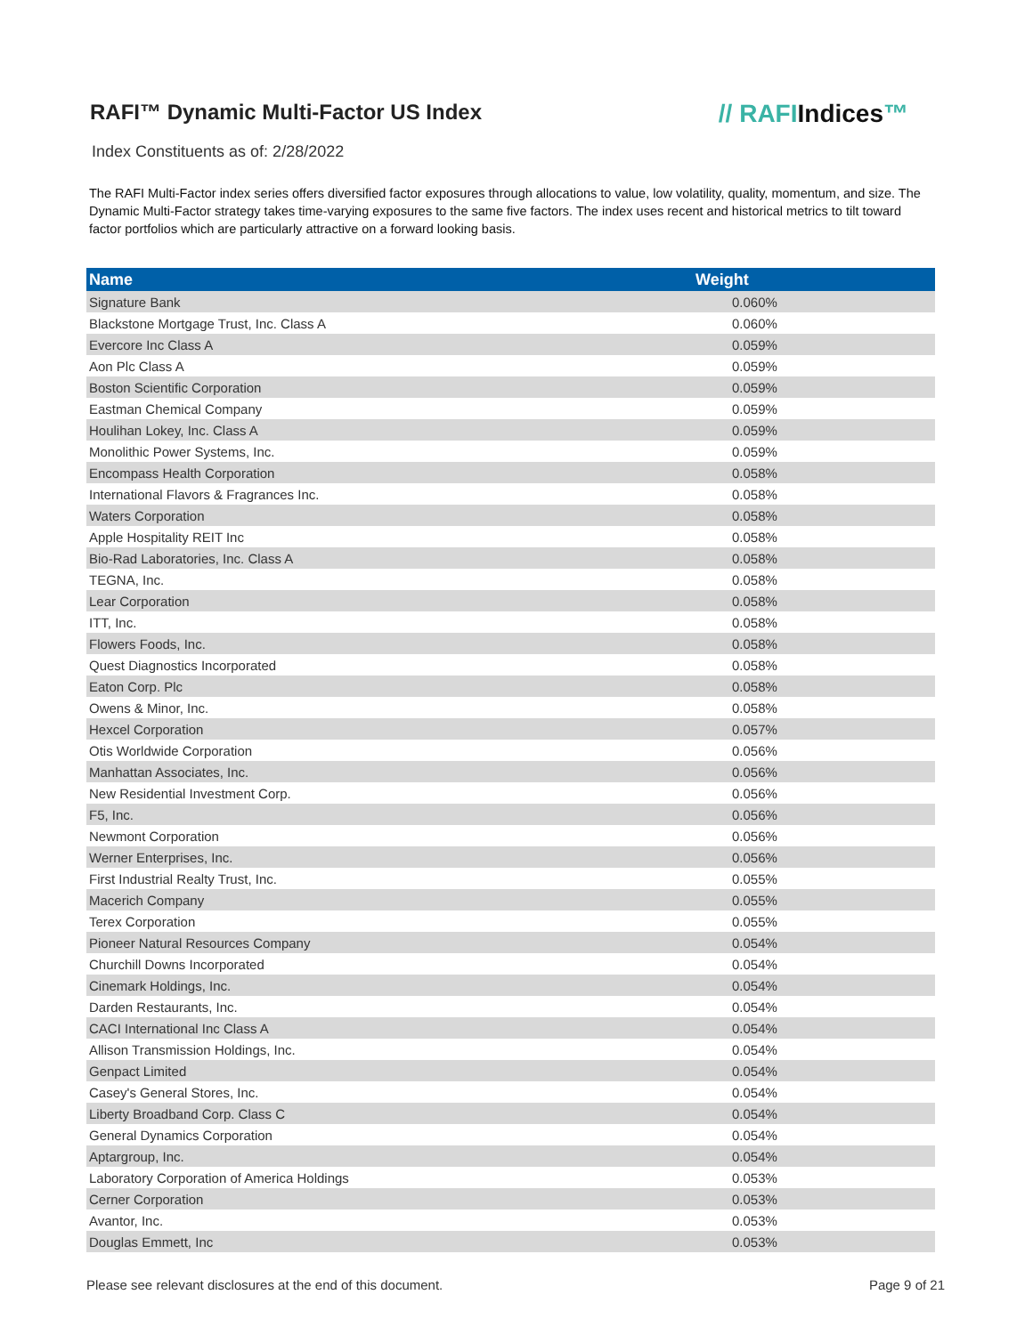RAFI™ Dynamic Multi-Factor US Index
// RAFIIndices™
Index Constituents as of: 2/28/2022
The RAFI Multi-Factor index series offers diversified factor exposures through allocations to value, low volatility, quality, momentum, and size. The Dynamic Multi-Factor strategy takes time-varying exposures to the same five factors. The index uses recent and historical metrics to tilt toward factor portfolios which are particularly attractive on a forward looking basis.
| Name | Weight |
| --- | --- |
| Signature Bank | 0.060% |
| Blackstone Mortgage Trust, Inc. Class A | 0.060% |
| Evercore Inc Class A | 0.059% |
| Aon Plc Class A | 0.059% |
| Boston Scientific Corporation | 0.059% |
| Eastman Chemical Company | 0.059% |
| Houlihan Lokey, Inc. Class A | 0.059% |
| Monolithic Power Systems, Inc. | 0.059% |
| Encompass Health Corporation | 0.058% |
| International Flavors & Fragrances Inc. | 0.058% |
| Waters Corporation | 0.058% |
| Apple Hospitality REIT Inc | 0.058% |
| Bio-Rad Laboratories, Inc. Class A | 0.058% |
| TEGNA, Inc. | 0.058% |
| Lear Corporation | 0.058% |
| ITT, Inc. | 0.058% |
| Flowers Foods, Inc. | 0.058% |
| Quest Diagnostics Incorporated | 0.058% |
| Eaton Corp. Plc | 0.058% |
| Owens & Minor, Inc. | 0.058% |
| Hexcel Corporation | 0.057% |
| Otis Worldwide Corporation | 0.056% |
| Manhattan Associates, Inc. | 0.056% |
| New Residential Investment Corp. | 0.056% |
| F5, Inc. | 0.056% |
| Newmont Corporation | 0.056% |
| Werner Enterprises, Inc. | 0.056% |
| First Industrial Realty Trust, Inc. | 0.055% |
| Macerich Company | 0.055% |
| Terex Corporation | 0.055% |
| Pioneer Natural Resources Company | 0.054% |
| Churchill Downs Incorporated | 0.054% |
| Cinemark Holdings, Inc. | 0.054% |
| Darden Restaurants, Inc. | 0.054% |
| CACI International Inc Class A | 0.054% |
| Allison Transmission Holdings, Inc. | 0.054% |
| Genpact Limited | 0.054% |
| Casey's General Stores, Inc. | 0.054% |
| Liberty Broadband Corp. Class C | 0.054% |
| General Dynamics Corporation | 0.054% |
| Aptargroup, Inc. | 0.054% |
| Laboratory Corporation of America Holdings | 0.053% |
| Cerner Corporation | 0.053% |
| Avantor, Inc. | 0.053% |
| Douglas Emmett, Inc | 0.053% |
Please see relevant disclosures at the end of this document. Page 9 of 21